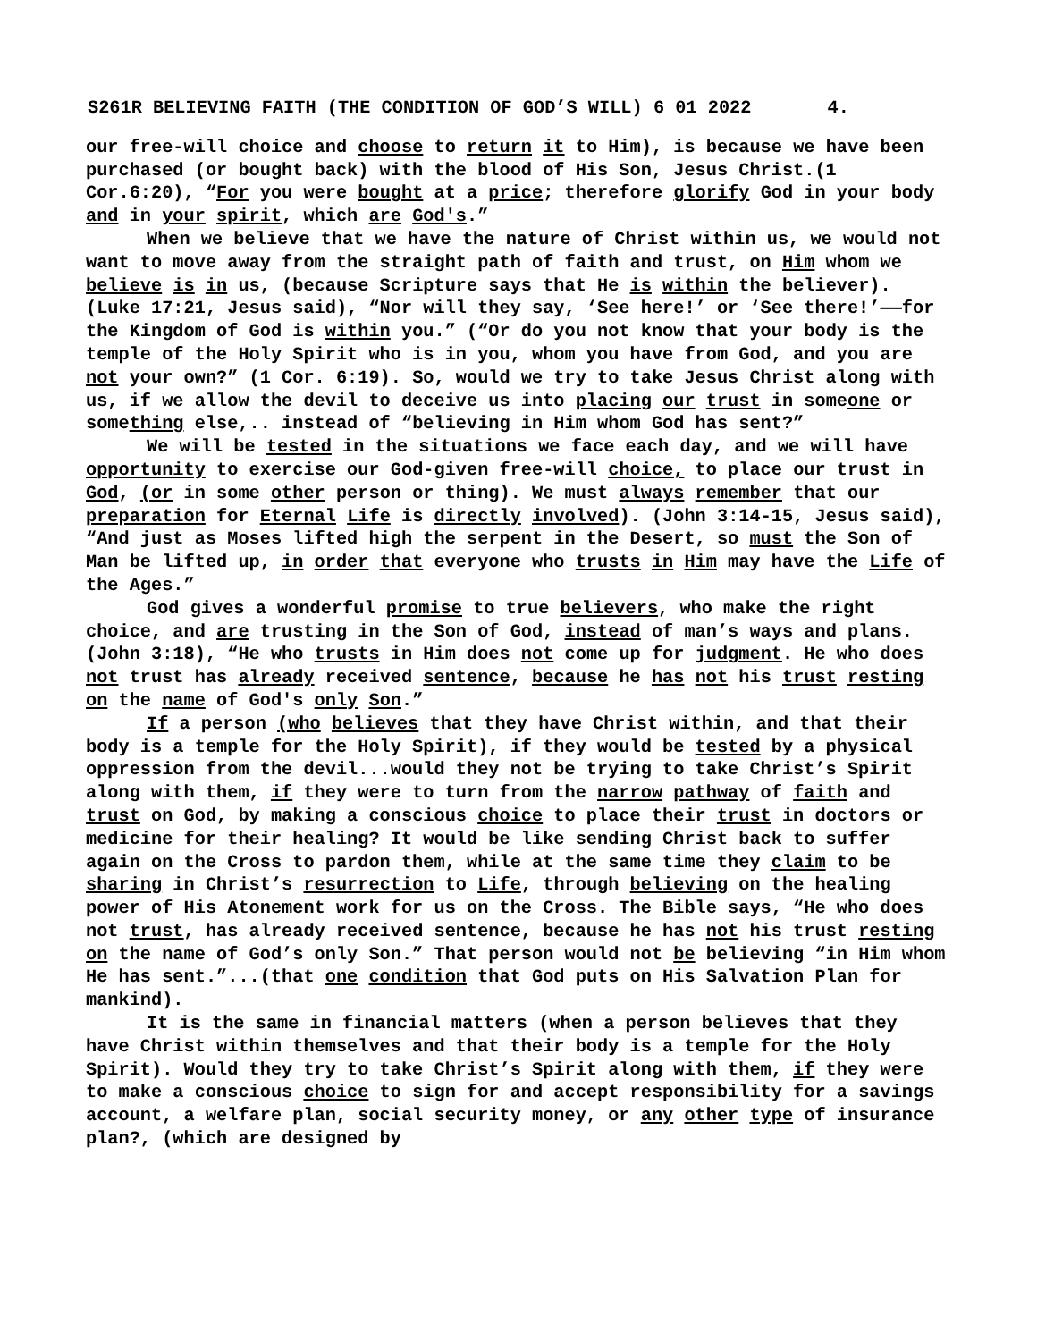S261R BELIEVING FAITH (THE CONDITION OF GOD’S WILL) 6 01 2022 4.
our free-will choice and choose to return it to Him), is because we have been purchased (or bought back) with the blood of His Son, Jesus Christ.(1 Cor.6:20), “For you were bought at a price; therefore glorify God in your body and in your spirit, which are God's.”
When we believe that we have the nature of Christ within us, we would not want to move away from the straight path of faith and trust, on Him whom we believe is in us, (because Scripture says that He is within the believer). (Luke 17:21, Jesus said), “Nor will they say, ‘See here!’ or ‘See there!’——for the Kingdom of God is within you.” (“Or do you not know that your body is the temple of the Holy Spirit who is in you, whom you have from God, and you are not your own?” (1 Cor. 6:19). So, would we try to take Jesus Christ along with us, if we allow the devil to deceive us into placing our trust in someone or something else,.. instead of “believing in Him whom God has sent?”
We will be tested in the situations we face each day, and we will have opportunity to exercise our God-given free-will choice, to place our trust in God, (or in some other person or thing). We must always remember that our preparation for Eternal Life is directly involved). (John 3:14-15, Jesus said), “And just as Moses lifted high the serpent in the Desert, so must the Son of Man be lifted up, in order that everyone who trusts in Him may have the Life of the Ages.”
God gives a wonderful promise to true believers, who make the right choice, and are trusting in the Son of God, instead of man’s ways and plans. (John 3:18), “He who trusts in Him does not come up for judgment. He who does not trust has already received sentence, because he has not his trust resting on the name of God's only Son.”
If a person (who believes that they have Christ within, and that their body is a temple for the Holy Spirit), if they would be tested by a physical oppression from the devil...would they not be trying to take Christ’s Spirit along with them, if they were to turn from the narrow pathway of faith and trust on God, by making a conscious choice to place their trust in doctors or medicine for their healing? It would be like sending Christ back to suffer again on the Cross to pardon them, while at the same time they claim to be sharing in Christ’s resurrection to Life, through believing on the healing power of His Atonement work for us on the Cross. The Bible says, “He who does not trust, has already received sentence, because he has not his trust resting on the name of God’s only Son.” That person would not be believing “in Him whom He has sent.”...(that one condition that God puts on His Salvation Plan for mankind).
It is the same in financial matters (when a person believes that they have Christ within themselves and that their body is a temple for the Holy Spirit). Would they try to take Christ’s Spirit along with them, if they were to make a conscious choice to sign for and accept responsibility for a savings account, a welfare plan, social security money, or any other type of insurance plan?, (which are designed by